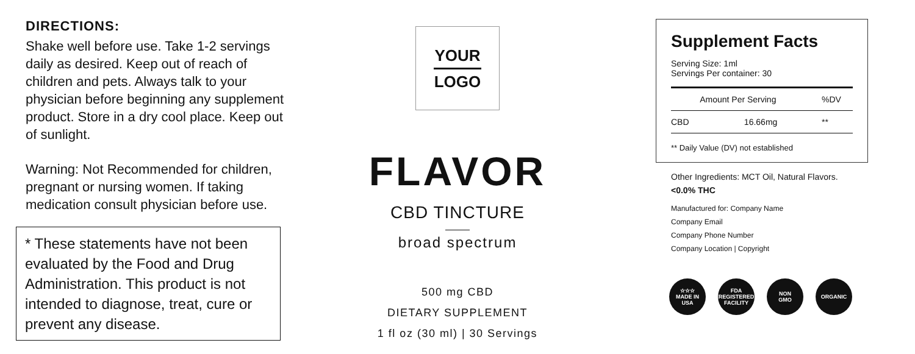DIRECTIONS:
Shake well before use. Take 1-2 servings daily as desired. Keep out of reach of children and pets. Always talk to your physician before beginning any supplement product. Store in a dry cool place. Keep out of sunlight.
Warning: Not Recommended for children, pregnant or nursing women. If taking medication consult physician before use.
* These statements have not been evaluated by the Food and Drug Administration. This product is not intended to diagnose, treat, cure or prevent any disease.
YOUR
LOGO
FLAVOR
CBD TINCTURE
broad spectrum
500 mg CBD
DIETARY SUPPLEMENT
1 fl oz (30 ml) | 30 Servings
Supplement Facts
Serving Size: 1ml
Servings Per container: 30
| | Amount Per Serving | %DV |
| --- | --- | --- |
| CBD | 16.66mg | ** |
** Daily Value (DV) not established
Other Ingredients: MCT Oil, Natural Flavors.
<0.0% THC
Manufactured for: Company Name
Company Email
Company Phone Number
Company Location | Copyright
☆☆☆
MADE IN
USA
FDA
REGISTERED
FACILITY
NON
GMO
ORGANIC